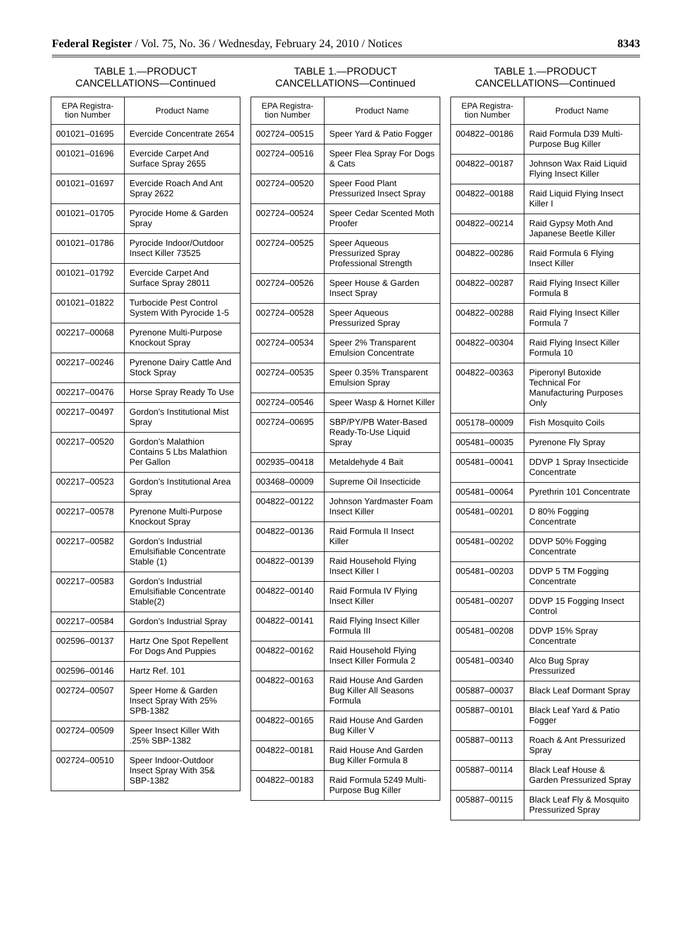Federal Register / Vol. 75, No. 36 / Wednesday, February 24, 2010 / Notices 8343
TABLE 1.—PRODUCT
CANCELLATIONS—Continued
| EPA Registra- tion Number | Product Name |
| --- | --- |
| 001021–01695 | Evercide Concentrate 2654 |
| 001021–01696 | Evercide Carpet And Surface Spray 2655 |
| 001021–01697 | Evercide Roach And Ant Spray 2622 |
| 001021–01705 | Pyrocide Home & Garden Spray |
| 001021–01786 | Pyrocide Indoor/Outdoor Insect Killer 73525 |
| 001021–01792 | Evercide Carpet And Surface Spray 28011 |
| 001021–01822 | Turbocide Pest Control System With Pyrocide 1-5 |
| 002217–00068 | Pyrenone Multi-Purpose Knockout Spray |
| 002217–00246 | Pyrenone Dairy Cattle And Stock Spray |
| 002217–00476 | Horse Spray Ready To Use |
| 002217–00497 | Gordon’s Institutional Mist Spray |
| 002217–00520 | Gordon’s Malathion Contains 5 Lbs Malathion Per Gallon |
| 002217–00523 | Gordon’s Institutional Area Spray |
| 002217–00578 | Pyrenone Multi-Purpose Knockout Spray |
| 002217–00582 | Gordon’s Industrial Emulsifiable Concentrate Stable (1) |
| 002217–00583 | Gordon’s Industrial Emulsifiable Concentrate Stable(2) |
| 002217–00584 | Gordon’s Industrial Spray |
| 002596–00137 | Hartz One Spot Repellent For Dogs And Puppies |
| 002596–00146 | Hartz Ref. 101 |
| 002724–00507 | Speer Home & Garden Insect Spray With 25% SPB-1382 |
| 002724–00509 | Speer Insect Killer With .25% SBP-1382 |
| 002724–00510 | Speer Indoor-Outdoor Insect Spray With 35& SBP-1382 |
TABLE 1.—PRODUCT
CANCELLATIONS—Continued
| EPA Registra- tion Number | Product Name |
| --- | --- |
| 002724–00515 | Speer Yard & Patio Fogger |
| 002724–00516 | Speer Flea Spray For Dogs & Cats |
| 002724–00520 | Speer Food Plant Pressurized Insect Spray |
| 002724–00524 | Speer Cedar Scented Moth Proofer |
| 002724–00525 | Speer Aqueous Pressurized Spray Professional Strength |
| 002724–00526 | Speer House & Garden Insect Spray |
| 002724–00528 | Speer Aqueous Pressurized Spray |
| 002724–00534 | Speer 2% Transparent Emulsion Concentrate |
| 002724–00535 | Speer 0.35% Transparent Emulsion Spray |
| 002724–00546 | Speer Wasp & Hornet Killer |
| 002724–00695 | SBP/PY/PB Water-Based Ready-To-Use Liquid Spray |
| 002935–00418 | Metaldehyde 4 Bait |
| 003468–00009 | Supreme Oil Insecticide |
| 004822–00122 | Johnson Yardmaster Foam Insect Killer |
| 004822–00136 | Raid Formula II Insect Killer |
| 004822–00139 | Raid Household Flying Insect Killer I |
| 004822–00140 | Raid Formula IV Flying Insect Killer |
| 004822–00141 | Raid Flying Insect Killer Formula III |
| 004822–00162 | Raid Household Flying Insect Killer Formula 2 |
| 004822–00163 | Raid House And Garden Bug Killer All Seasons Formula |
| 004822–00165 | Raid House And Garden Bug Killer V |
| 004822–00181 | Raid House And Garden Bug Killer Formula 8 |
| 004822–00183 | Raid Formula 5249 Multi-Purpose Bug Killer |
TABLE 1.—PRODUCT
CANCELLATIONS—Continued
| EPA Registra- tion Number | Product Name |
| --- | --- |
| 004822–00186 | Raid Formula D39 Multi-Purpose Bug Killer |
| 004822–00187 | Johnson Wax Raid Liquid Flying Insect Killer |
| 004822–00188 | Raid Liquid Flying Insect Killer I |
| 004822–00214 | Raid Gypsy Moth And Japanese Beetle Killer |
| 004822–00286 | Raid Formula 6 Flying Insect Killer |
| 004822–00287 | Raid Flying Insect Killer Formula 8 |
| 004822–00288 | Raid Flying Insect Killer Formula 7 |
| 004822–00304 | Raid Flying Insect Killer Formula 10 |
| 004822–00363 | Piperonyl Butoxide Technical For Manufacturing Purposes Only |
| 005178–00009 | Fish Mosquito Coils |
| 005481–00035 | Pyrenone Fly Spray |
| 005481–00041 | DDVP 1 Spray Insecticide Concentrate |
| 005481–00064 | Pyrethrin 101 Concentrate |
| 005481–00201 | D 80% Fogging Concentrate |
| 005481–00202 | DDVP 50% Fogging Concentrate |
| 005481–00203 | DDVP 5 TM Fogging Concentrate |
| 005481–00207 | DDVP 15 Fogging Insect Control |
| 005481–00208 | DDVP 15% Spray Concentrate |
| 005481–00340 | Alco Bug Spray Pressurized |
| 005887–00037 | Black Leaf Dormant Spray |
| 005887–00101 | Black Leaf Yard & Patio Fogger |
| 005887–00113 | Roach & Ant Pressurized Spray |
| 005887–00114 | Black Leaf House & Garden Pressurized Spray |
| 005887–00115 | Black Leaf Fly & Mosquito Pressurized Spray |